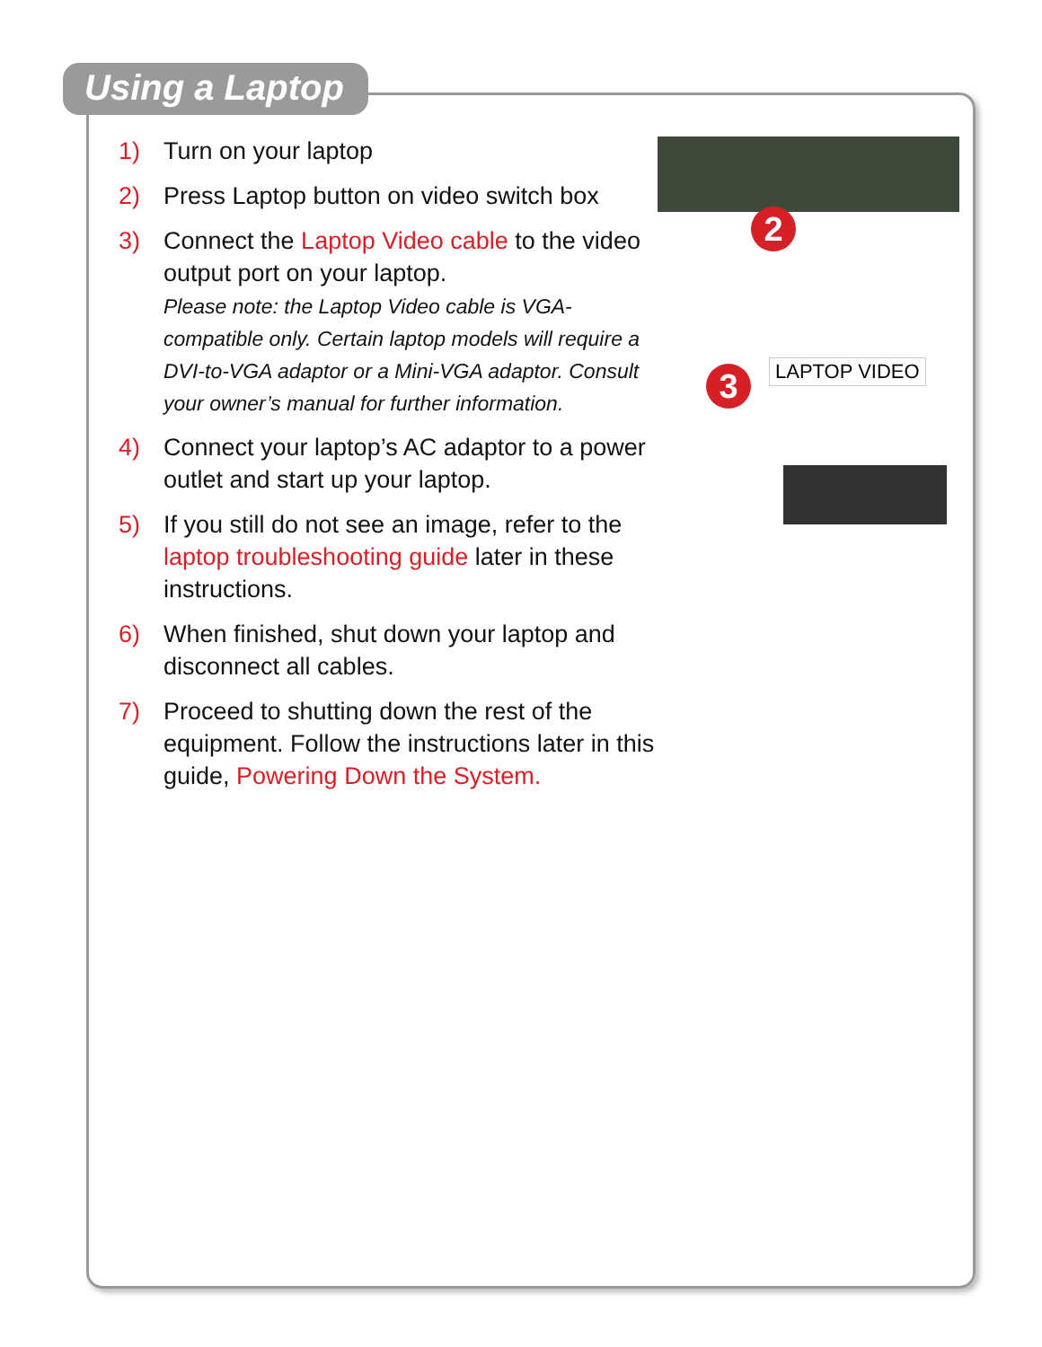Using a Laptop
2
3 LAPTOP VIDEO
1) Turn on your laptop
2) Press Laptop button on video switch box
3) Connect the Laptop Video cable to the video output port on your laptop.
Please note: the Laptop Video cable is VGA-compatible only. Certain laptop models will require a DVI-to-VGA adaptor or a Mini-VGA adaptor. Consult your owner’s manual for further information.
4) Connect your laptop’s AC adaptor to a power outlet and start up your laptop.
5) If you still do not see an image, refer to the laptop troubleshooting guide later in these instructions.
6) When finished, shut down your laptop and disconnect all cables.
7) Proceed to shutting down the rest of the equipment. Follow the instructions later in this guide, Powering Down the System.